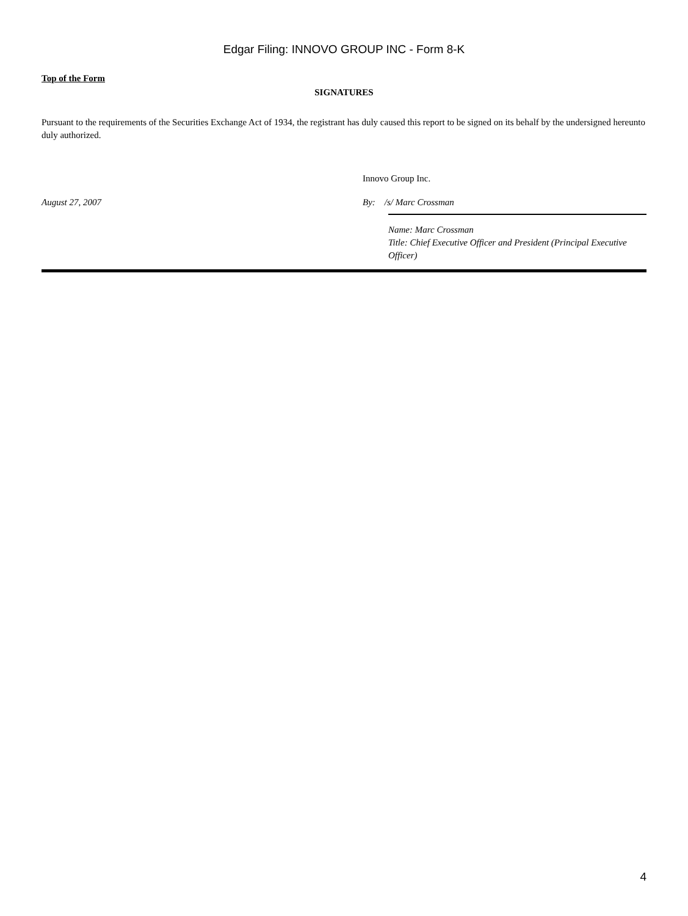Edgar Filing: INNOVO GROUP INC - Form 8-K
Top of the Form
SIGNATURES
Pursuant to the requirements of the Securities Exchange Act of 1934, the registrant has duly caused this report to be signed on its behalf by the undersigned hereunto duly authorized.
Innovo Group Inc.
August 27, 2007 By: /s/ Marc Crossman
Name: Marc Crossman
Title: Chief Executive Officer and President (Principal Executive Officer)
4